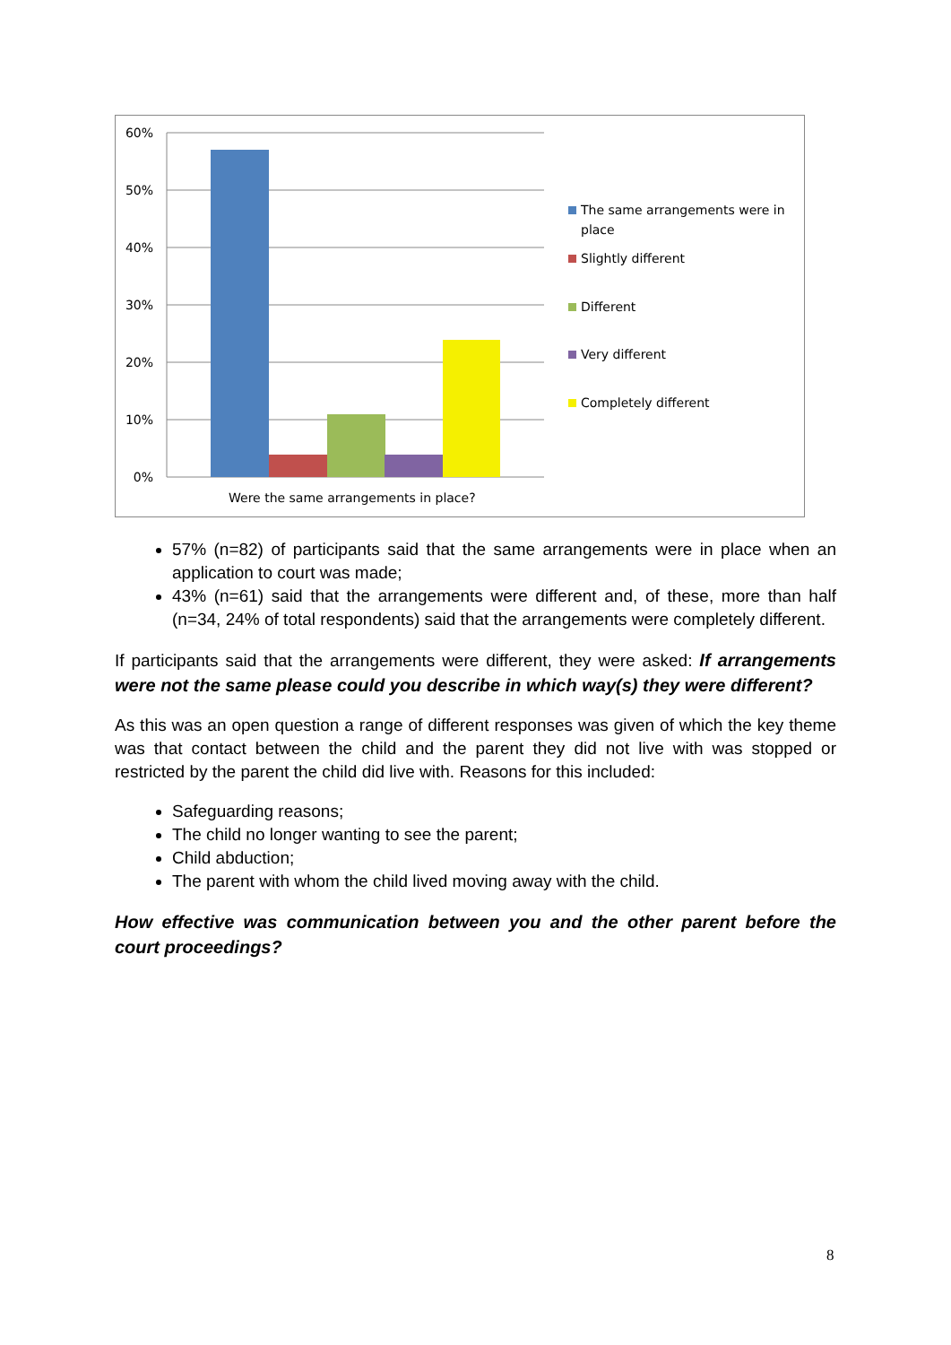60%
50%
40%
30%
20%
10%
0%
Were the same arrangements in place?
The same arrangements were in
place
Slightly different
Different
Very different
Completely different
57% (n=82) of participants said that the same arrangements were in place when an application to court was made;
43% (n=61) said that the arrangements were different and, of these, more than half (n=34, 24% of total respondents) said that the arrangements were completely different.
If participants said that the arrangements were different, they were asked: If arrangements were not the same please could you describe in which way(s) they were different?
As this was an open question a range of different responses was given of which the key theme was that contact between the child and the parent they did not live with was stopped or restricted by the parent the child did live with. Reasons for this included:
Safeguarding reasons;
The child no longer wanting to see the parent;
Child abduction;
The parent with whom the child lived moving away with the child.
How effective was communication between you and the other parent before the court proceedings?
8